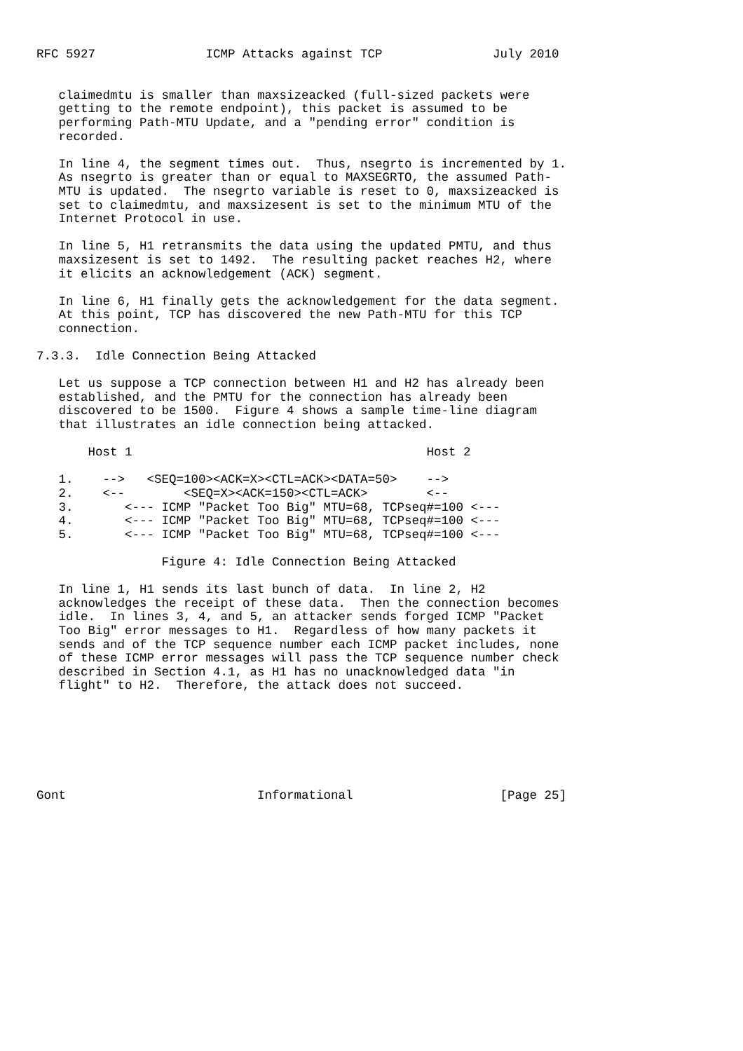RFC 5927               ICMP Attacks against TCP               July 2010


   claimedmtu is smaller than maxsizeacked (full-sized packets were
   getting to the remote endpoint), this packet is assumed to be
   performing Path-MTU Update, and a "pending error" condition is
   recorded.

   In line 4, the segment times out.  Thus, nsegrto is incremented by 1.
   As nsegrto is greater than or equal to MAXSEGRTO, the assumed Path-
   MTU is updated.  The nsegrto variable is reset to 0, maxsizeacked is
   set to claimedmtu, and maxsizesent is set to the minimum MTU of the
   Internet Protocol in use.

   In line 5, H1 retransmits the data using the updated PMTU, and thus
   maxsizesent is set to 1492.  The resulting packet reaches H2, where
   it elicits an acknowledgement (ACK) segment.

   In line 6, H1 finally gets the acknowledgement for the data segment.
   At this point, TCP has discovered the new Path-MTU for this TCP
   connection.

7.3.3.  Idle Connection Being Attacked

   Let us suppose a TCP connection between H1 and H2 has already been
   established, and the PMTU for the connection has already been
   discovered to be 1500.  Figure 4 shows a sample time-line diagram
   that illustrates an idle connection being attacked.

       Host 1                                        Host 2

   1.    -->   <SEQ=100><ACK=X><CTL=ACK><DATA=50>    -->
   2.    <--        <SEQ=X><ACK=150><CTL=ACK>        <--
   3.       <--- ICMP "Packet Too Big" MTU=68, TCPseq#=100 <---
   4.       <--- ICMP "Packet Too Big" MTU=68, TCPseq#=100 <---
   5.       <--- ICMP "Packet Too Big" MTU=68, TCPseq#=100 <---

                 Figure 4: Idle Connection Being Attacked

   In line 1, H1 sends its last bunch of data.  In line 2, H2
   acknowledges the receipt of these data.  Then the connection becomes
   idle.  In lines 3, 4, and 5, an attacker sends forged ICMP "Packet
   Too Big" error messages to H1.  Regardless of how many packets it
   sends and of the TCP sequence number each ICMP packet includes, none
   of these ICMP error messages will pass the TCP sequence number check
   described in Section 4.1, as H1 has no unacknowledged data "in
   flight" to H2.  Therefore, the attack does not succeed.







Gont                          Informational                    [Page 25]